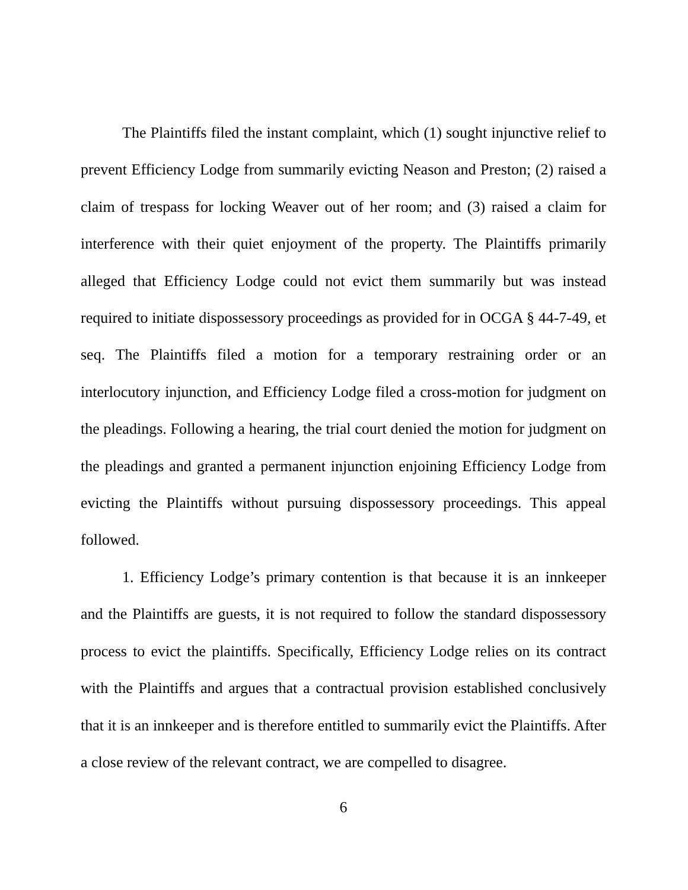The Plaintiffs filed the instant complaint, which (1) sought injunctive relief to prevent Efficiency Lodge from summarily evicting Neason and Preston; (2) raised a claim of trespass for locking Weaver out of her room; and (3) raised a claim for interference with their quiet enjoyment of the property. The Plaintiffs primarily alleged that Efficiency Lodge could not evict them summarily but was instead required to initiate dispossessory proceedings as provided for in OCGA § 44-7-49, et seq. The Plaintiffs filed a motion for a temporary restraining order or an interlocutory injunction, and Efficiency Lodge filed a cross-motion for judgment on the pleadings. Following a hearing, the trial court denied the motion for judgment on the pleadings and granted a permanent injunction enjoining Efficiency Lodge from evicting the Plaintiffs without pursuing dispossessory proceedings. This appeal followed.
1. Efficiency Lodge’s primary contention is that because it is an innkeeper and the Plaintiffs are guests, it is not required to follow the standard dispossessory process to evict the plaintiffs. Specifically, Efficiency Lodge relies on its contract with the Plaintiffs and argues that a contractual provision established conclusively that it is an innkeeper and is therefore entitled to summarily evict the Plaintiffs. After a close review of the relevant contract, we are compelled to disagree.
6